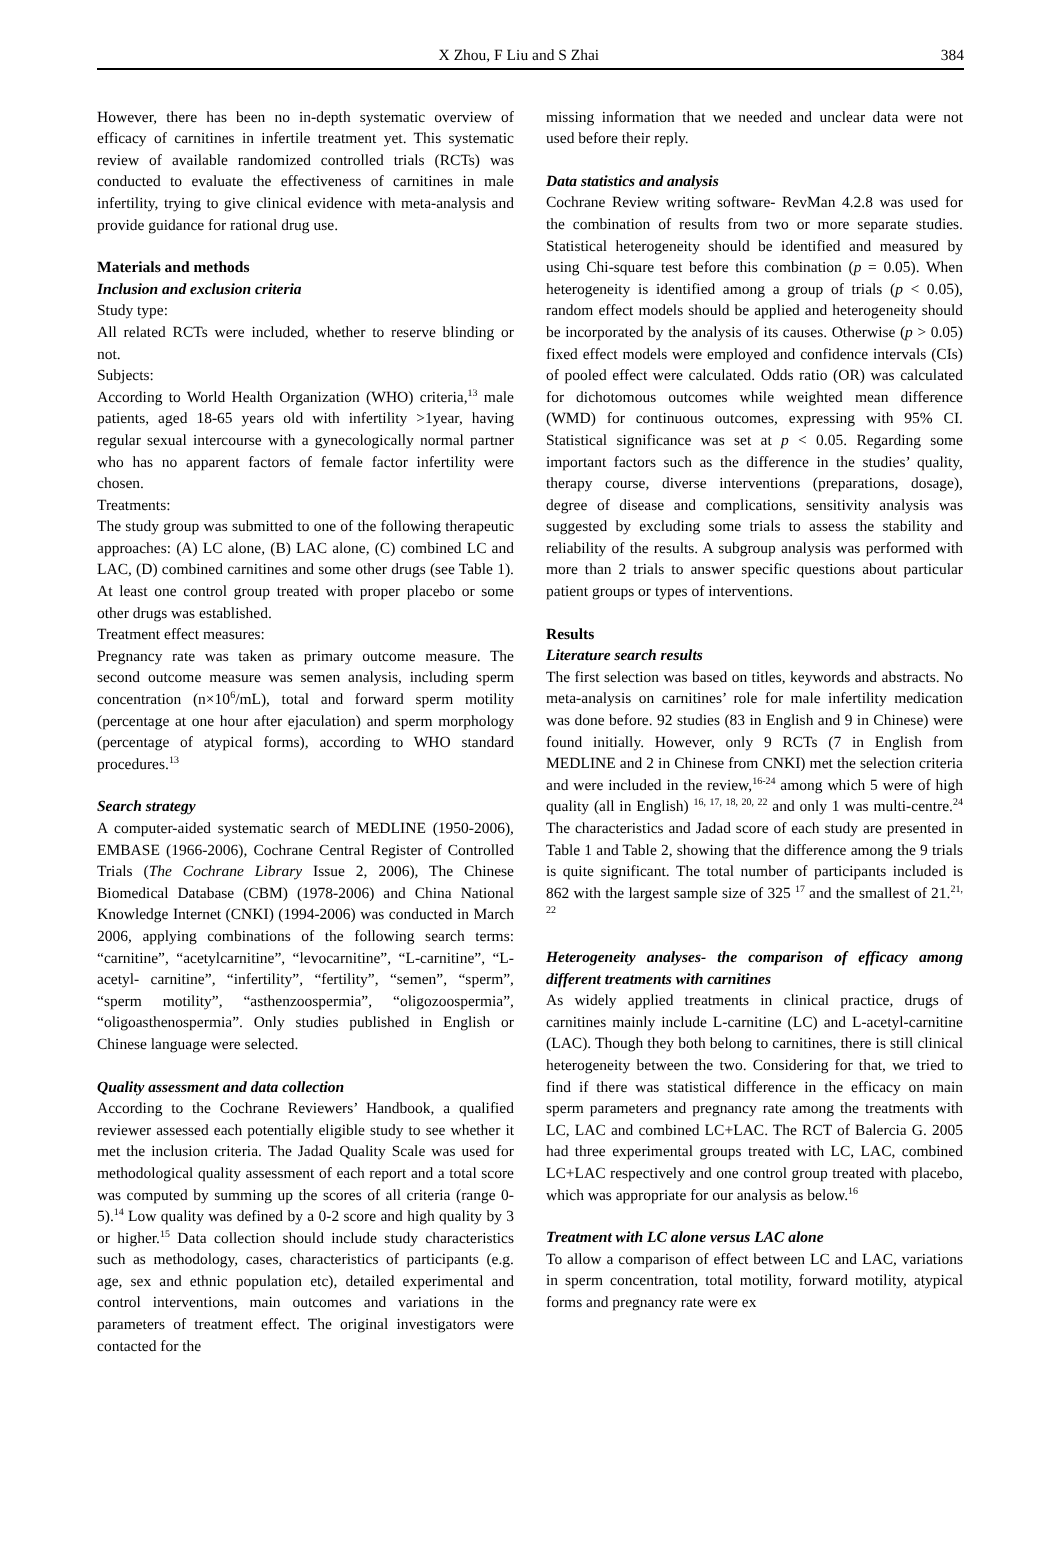X Zhou, F Liu and S Zhai 384
However, there has been no in-depth systematic overview of efficacy of carnitines in infertile treatment yet. This systematic review of available randomized controlled trials (RCTs) was conducted to evaluate the effectiveness of carnitines in male infertility, trying to give clinical evidence with meta-analysis and provide guidance for rational drug use.
Materials and methods
Inclusion and exclusion criteria
Study type:
All related RCTs were included, whether to reserve blinding or not.
Subjects:
According to World Health Organization (WHO) criteria,<sup>13</sup> male patients, aged 18-65 years old with infertility >1year, having regular sexual intercourse with a gynecologically normal partner who has no apparent factors of female factor infertility were chosen.
Treatments:
The study group was submitted to one of the following therapeutic approaches: (A) LC alone, (B) LAC alone, (C) combined LC and LAC, (D) combined carnitines and some other drugs (see Table 1). At least one control group treated with proper placebo or some other drugs was established.
Treatment effect measures:
Pregnancy rate was taken as primary outcome measure. The second outcome measure was semen analysis, including sperm concentration (n×10<sup>6</sup>/mL), total and forward sperm motility (percentage at one hour after ejaculation) and sperm morphology (percentage of atypical forms), according to WHO standard procedures.<sup>13</sup>
Search strategy
A computer-aided systematic search of MEDLINE (1950-2006), EMBASE (1966-2006), Cochrane Central Register of Controlled Trials (The Cochrane Library Issue 2, 2006), The Chinese Biomedical Database (CBM) (1978-2006) and China National Knowledge Internet (CNKI) (1994-2006) was conducted in March 2006, applying combinations of the following search terms: “carnitine”, “acetylcarnitine”, “levocarnitine”, “L-carnitine”, “L-acetyl- carnitine”, “infertility”, “fertility”, “semen”, “sperm”, “sperm motility”, “asthenzoospermia”, “oligozoospermia”, “oligoasthenospermia”. Only studies published in English or Chinese language were selected.
Quality assessment and data collection
According to the Cochrane Reviewers’ Handbook, a qualified reviewer assessed each potentially eligible study to see whether it met the inclusion criteria. The Jadad Quality Scale was used for methodological quality assessment of each report and a total score was computed by summing up the scores of all criteria (range 0-5).<sup>14</sup> Low quality was defined by a 0-2 score and high quality by 3 or higher.<sup>15</sup> Data collection should include study characteristics such as methodology, cases, characteristics of participants (e.g. age, sex and ethnic population etc), detailed experimental and control interventions, main outcomes and variations in the parameters of treatment effect. The original investigators were contacted for the
missing information that we needed and unclear data were not used before their reply.
Data statistics and analysis
Cochrane Review writing software- RevMan 4.2.8 was used for the combination of results from two or more separate studies. Statistical heterogeneity should be identified and measured by using Chi-square test before this combination (p = 0.05). When heterogeneity is identified among a group of trials (p < 0.05), random effect models should be applied and heterogeneity should be incorporated by the analysis of its causes. Otherwise (p > 0.05) fixed effect models were employed and confidence intervals (CIs) of pooled effect were calculated. Odds ratio (OR) was calculated for dichotomous outcomes while weighted mean difference (WMD) for continuous outcomes, expressing with 95% CI. Statistical significance was set at p < 0.05. Regarding some important factors such as the difference in the studies’ quality, therapy course, diverse interventions (preparations, dosage), degree of disease and complications, sensitivity analysis was suggested by excluding some trials to assess the stability and reliability of the results. A subgroup analysis was performed with more than 2 trials to answer specific questions about particular patient groups or types of interventions.
Results
Literature search results
The first selection was based on titles, keywords and abstracts. No meta-analysis on carnitines’ role for male infertility medication was done before. 92 studies (83 in English and 9 in Chinese) were found initially. However, only 9 RCTs (7 in English from MEDLINE and 2 in Chinese from CNKI) met the selection criteria and were included in the review,<sup>16-24</sup> among which 5 were of high quality (all in English) <sup>16, 17, 18, 20, 22</sup> and only 1 was multi-centre.<sup>24</sup> The characteristics and Jadad score of each study are presented in Table 1 and Table 2, showing that the difference among the 9 trials is quite significant. The total number of participants included is 862 with the largest sample size of 325 <sup>17</sup> and the smallest of 21.<sup>21, 22</sup>
Heterogeneity analyses- the comparison of efficacy among different treatments with carnitines
As widely applied treatments in clinical practice, drugs of carnitines mainly include L-carnitine (LC) and L-acetyl-carnitine (LAC). Though they both belong to carnitines, there is still clinical heterogeneity between the two. Considering for that, we tried to find if there was statistical difference in the efficacy on main sperm parameters and pregnancy rate among the treatments with LC, LAC and combined LC+LAC. The RCT of Balercia G. 2005 had three experimental groups treated with LC, LAC, combined LC+LAC respectively and one control group treated with placebo, which was appropriate for our analysis as below.<sup>16</sup>
Treatment with LC alone versus LAC alone
To allow a comparison of effect between LC and LAC, variations in sperm concentration, total motility, forward motility, atypical forms and pregnancy rate were ex